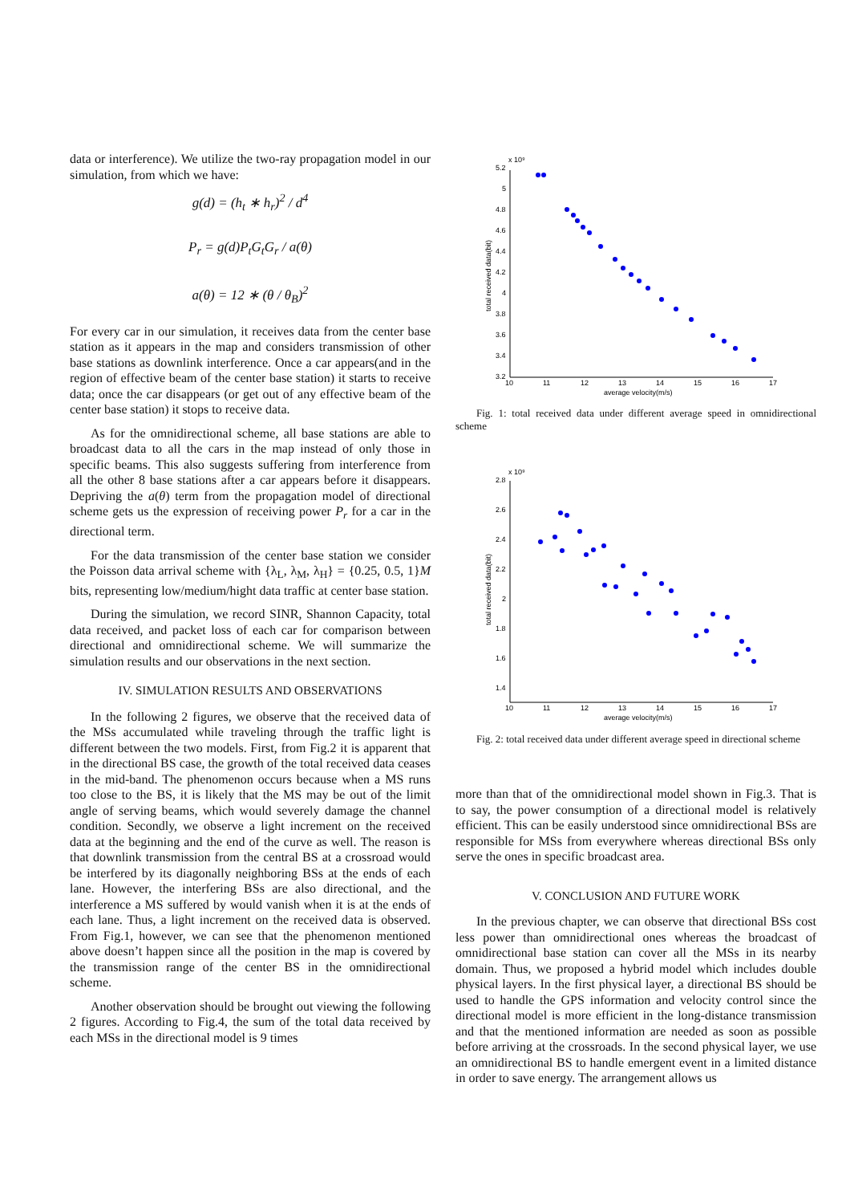data or interference). We utilize the two-ray propagation model in our simulation, from which we have:
g(d) = (h<sub>t</sub> ∗ h<sub>r</sub>)<sup>2</sup> / d<sup>4</sup>
P<sub>r</sub> = g(d)P<sub>t</sub>G<sub>t</sub>G<sub>r</sub> / a(θ)
a(θ) = 12 ∗ (θ / θ<sub>B</sub>)<sup>2</sup>
For every car in our simulation, it receives data from the center base station as it appears in the map and considers transmission of other base stations as downlink interference. Once a car appears(and in the region of effective beam of the center base station) it starts to receive data; once the car disappears (or get out of any effective beam of the center base station) it stops to receive data.
As for the omnidirectional scheme, all base stations are able to broadcast data to all the cars in the map instead of only those in specific beams. This also suggests suffering from interference from all the other 8 base stations after a car appears before it disappears. Depriving the a(θ) term from the propagation model of directional scheme gets us the expression of receiving power P<sub>r</sub> for a car in the directional term.
For the data transmission of the center base station we consider the Poisson data arrival scheme with {λ<sub>L</sub>, λ<sub>M</sub>, λ<sub>H</sub>} = {0.25, 0.5, 1}M bits, representing low/medium/hight data traffic at center base station.
During the simulation, we record SINR, Shannon Capacity, total data received, and packet loss of each car for comparison between directional and omnidirectional scheme. We will summarize the simulation results and our observations in the next section.
IV. SIMULATION RESULTS AND OBSERVATIONS
In the following 2 figures, we observe that the received data of the MSs accumulated while traveling through the traffic light is different between the two models. First, from Fig.2 it is apparent that in the directional BS case, the growth of the total received data ceases in the mid-band. The phenomenon occurs because when a MS runs too close to the BS, it is likely that the MS may be out of the limit angle of serving beams, which would severely damage the channel condition. Secondly, we observe a light increment on the received data at the beginning and the end of the curve as well. The reason is that downlink transmission from the central BS at a crossroad would be interfered by its diagonally neighboring BSs at the ends of each lane. However, the interfering BSs are also directional, and the interference a MS suffered by would vanish when it is at the ends of each lane. Thus, a light increment on the received data is observed. From Fig.1, however, we can see that the phenomenon mentioned above doesn’t happen since all the position in the map is covered by the transmission range of the center BS in the omnidirectional scheme.
Another observation should be brought out viewing the following 2 figures. According to Fig.4, the sum of the total data received by each MSs in the directional model is 9 times
x 10⁹
5.2
5
4.8
4.6
4.4
4.2
4
3.8
3.6
3.4
3.2
10
11
12
13
14
15
16
17
average velocity(m/s)
total received data(bit)
Fig. 1: total received data under different average speed in omnidirectional scheme
x 10⁹
2.8
2.6
2.4
2.2
2
1.8
1.6
1.4
10
11
12
13
14
15
16
17
average velocity(m/s)
total received data(bit)
Fig. 2: total received data under different average speed in directional scheme
more than that of the omnidirectional model shown in Fig.3. That is to say, the power consumption of a directional model is relatively efficient. This can be easily understood since omnidirectional BSs are responsible for MSs from everywhere whereas directional BSs only serve the ones in specific broadcast area.
V. CONCLUSION AND FUTURE WORK
In the previous chapter, we can observe that directional BSs cost less power than omnidirectional ones whereas the broadcast of omnidirectional base station can cover all the MSs in its nearby domain. Thus, we proposed a hybrid model which includes double physical layers. In the first physical layer, a directional BS should be used to handle the GPS information and velocity control since the directional model is more efficient in the long-distance transmission and that the mentioned information are needed as soon as possible before arriving at the crossroads. In the second physical layer, we use an omnidirectional BS to handle emergent event in a limited distance in order to save energy. The arrangement allows us